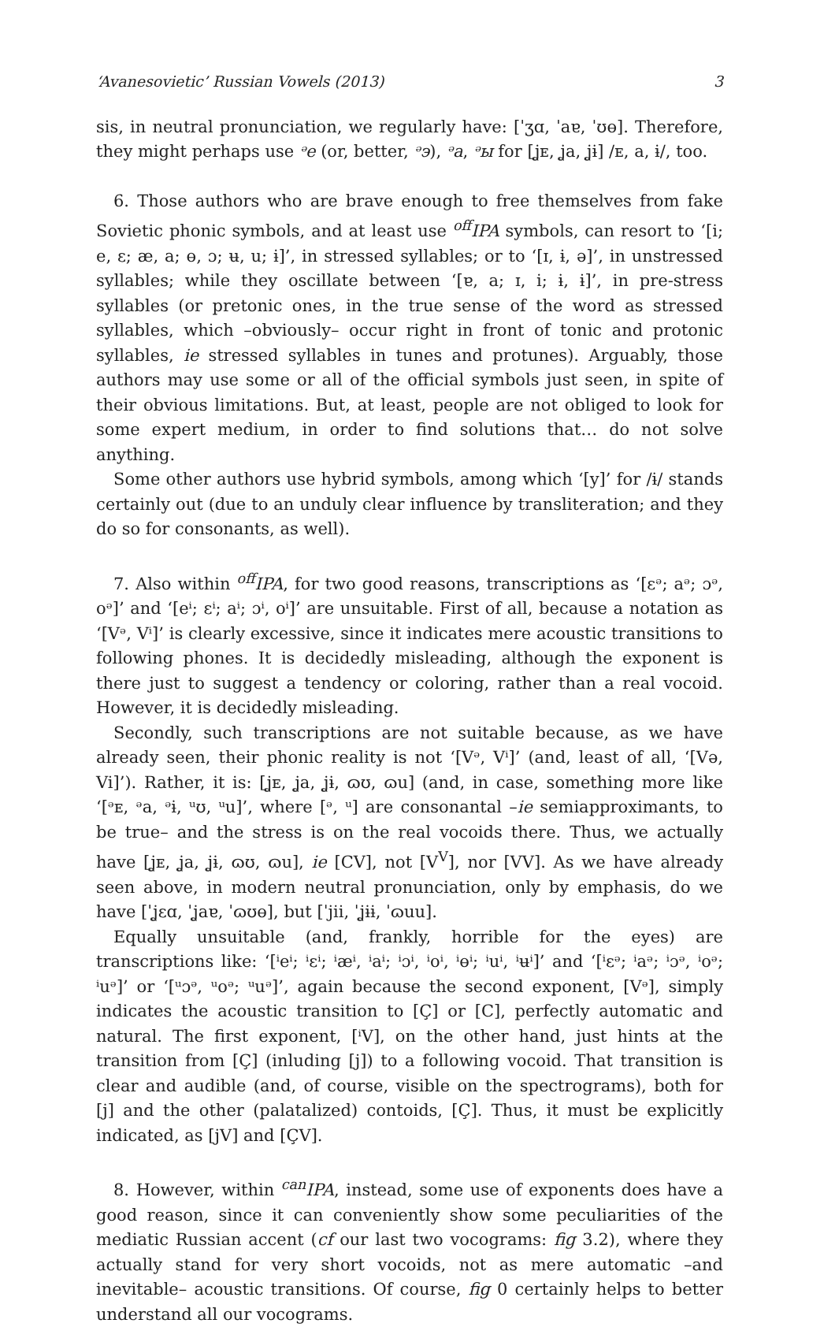‘Avanesovietic’ Russian Vowels (2013) 3
sis, in neutral pronunciation, we regularly have: [ˈʒɑ, ˈaɐ, ˈʊɵ]. Therefore, they might perhaps use ᵊe (or, better, ᵊэ), ᵊa, ᵊы for [ʝᴇ, ʝa, ʝɨ] /ᴇ, a, ɨ/, too.
6. Those authors who are brave enough to free themselves from fake Soviet­ic phonic symbols, and at least use <sup>off</sup>IPA symbols, can resort to ‘[i; e, ɛ; æ, a; ɵ, ɔ; ʉ, u; ɨ]’, in stressed syllables; or to ‘[ɪ, ɨ, ə]’, in unstressed syllables; while they oscillate between ‘[ɐ, a; ɪ, i; ɨ, ɨ]’, in pre-stress syllables (or pretonic ones, in the true sense of the word as stressed syllables, which –obviously– occur right in front of tonic and protonic syllables, ie stressed syllables in tunes and protunes). Arguably, those authors may use some or all of the official symbols just seen, in spite of their obvious limitations. But, at least, people are not obliged to look for some expert medium, in order to find solutions that… do not solve anything.
Some other authors use hybrid symbols, among which ‘[y]’ for /ɨ/ stands certainly out (due to an unduly clear influence by transliteration; and they do so for consonants, as well).
7. Also within <sup>off</sup>IPA, for two good reasons, transcriptions as ‘[ɛᵊ; aᵊ; ɔᵊ, oᵊ]’ and ‘[eⁱ; ɛⁱ; aⁱ; ɔⁱ, oⁱ]’ are unsuitable. First of all, because a notation as ‘[Vᵊ, Vⁱ]’ is clearly excessive, since it indicates mere acoustic transitions to following phones. It is decidedly misleading, although the exponent is there just to sug­gest a tendency or coloring, rather than a real vocoid. However, it is decided­ly misleading.
Secondly, such transcriptions are not suitable because, as we have already seen, their phonic reality is not ‘[Vᵊ, Vⁱ]’ (and, least of all, ‘[Və, Vi]’). Rather, it is: [ʝᴇ, ʝa, ʝɨ, ɷʊ, ɷu] (and, in case, something more like ‘[ᵊᴇ, ᵊa, ᵊɨ, ᵘʊ, ᵘu]’, where [ᵊ, ᵘ] are consonantal –ie semiapproximants, to be true– and the stress is on the real vocoids there. Thus, we actually have [ʝᴇ, ʝa, ʝɨ, ɷʊ, ɷu], ie [CV], not [V<sup>V</sup>], nor [VV]. As we have already seen above, in modern neutral pronun­ciation, only by emphasis, do we have [ˈʝɛɑ, ˈʝaɐ, ˈɷʊɵ], but [ˈjii, ˈʝɨɨ, ˈɷuu].
Equally unsuitable (and, frankly, horrible for the eyes) are transcriptions like: ‘[ⁱeⁱ; ⁱɛⁱ; ⁱæⁱ, ⁱaⁱ; ⁱɔⁱ, ⁱoⁱ, ⁱɵⁱ; ⁱuⁱ, ⁱʉⁱ]’ and ‘[ⁱɛᵊ; ⁱaᵊ; ⁱɔᵊ, ⁱoᵊ; ⁱuᵊ]’ or ‘[ᵘɔᵊ, ᵘoᵊ; ᵘuᵊ]’, again because the second exponent, [Vᵊ], simply indicates the acoustic transi­tion to [Ç] or [C], perfectly automatic and natural. The first exponent, [ⁱV], on the other hand, just hints at the transition from [Ç] (inluding [j]) to a follow­ing vocoid. That transition is clear and audible (and, of course, visible on the spectrograms), both for [j] and the other (palatalized) contoids, [Ç]. Thus, it must be explicitly indicated, as [jV] and [ÇV].
8. However, within <sup>can</sup>IPA, instead, some use of exponents does have a good reason, since it can conveniently show some peculiarities of the mediatic Rus­sian accent (cf our last two vocograms: fig 3.2), where they actually stand for very short vocoids, not as mere automatic –and inevitable– acoustic transi­tions. Of course, fig 0 certainly helps to better understand all our vocograms.